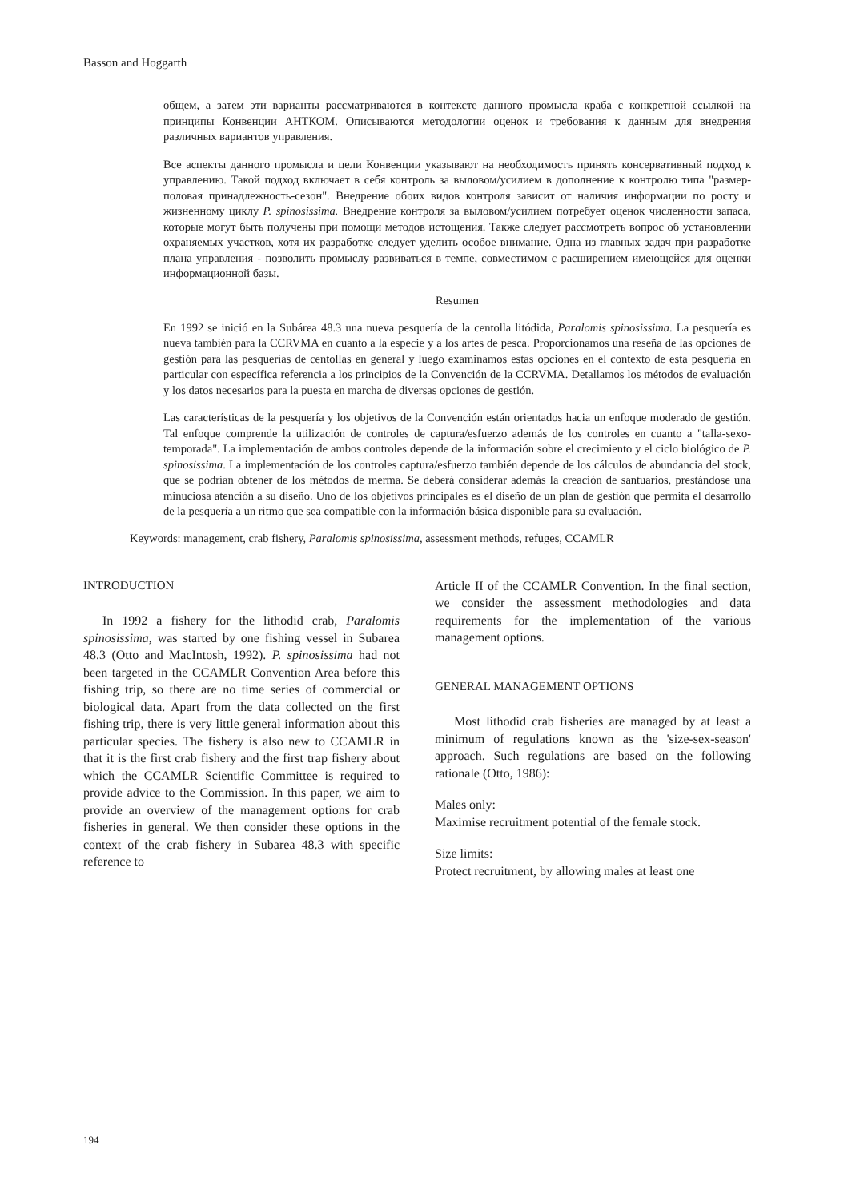Basson and Hoggarth
общем, а затем эти варианты рассматриваются в контексте данного промысла краба с конкретной ссылкой на принципы Конвенции АНТКОМ. Описываются методологии оценок и требования к данным для внедрения различных вариантов управления.
Все аспекты данного промысла и цели Конвенции указывают на необходимость принять консервативный подход к управлению. Такой подход включает в себя контроль за выловом/усилием в дополнение к контролю типа "размер-половая принадлежность-сезон". Внедрение обоих видов контроля зависит от наличия информации по росту и жизненному циклу P. spinosissima. Внедрение контроля за выловом/усилием потребует оценок численности запаса, которые могут быть получены при помощи методов истощения. Также следует рассмотреть вопрос об установлении охраняемых участков, хотя их разработке следует уделить особое внимание. Одна из главных задач при разработке плана управления - позволить промыслу развиваться в темпе, совместимом с расширением имеющейся для оценки информационной базы.
Resumen
En 1992 se inició en la Subárea 48.3 una nueva pesquería de la centolla litódida, Paralomis spinosissima. La pesquería es nueva también para la CCRVMA en cuanto a la especie y a los artes de pesca. Proporcionamos una reseña de las opciones de gestión para las pesquerías de centollas en general y luego examinamos estas opciones en el contexto de esta pesquería en particular con específica referencia a los principios de la Convención de la CCRVMA. Detallamos los métodos de evaluación y los datos necesarios para la puesta en marcha de diversas opciones de gestión.
Las características de la pesquería y los objetivos de la Convención están orientados hacia un enfoque moderado de gestión. Tal enfoque comprende la utilización de controles de captura/esfuerzo además de los controles en cuanto a "talla-sexo-temporada". La implementación de ambos controles depende de la información sobre el crecimiento y el ciclo biológico de P. spinosissima. La implementación de los controles captura/esfuerzo también depende de los cálculos de abundancia del stock, que se podrían obtener de los métodos de merma. Se deberá considerar además la creación de santuarios, prestándose una minuciosa atención a su diseño. Uno de los objetivos principales es el diseño de un plan de gestión que permita el desarrollo de la pesquería a un ritmo que sea compatible con la información básica disponible para su evaluación.
Keywords: management, crab fishery, Paralomis spinosissima, assessment methods, refuges, CCAMLR
INTRODUCTION
In 1992 a fishery for the lithodid crab, Paralomis spinosissima, was started by one fishing vessel in Subarea 48.3 (Otto and MacIntosh, 1992). P. spinosissima had not been targeted in the CCAMLR Convention Area before this fishing trip, so there are no time series of commercial or biological data. Apart from the data collected on the first fishing trip, there is very little general information about this particular species. The fishery is also new to CCAMLR in that it is the first crab fishery and the first trap fishery about which the CCAMLR Scientific Committee is required to provide advice to the Commission. In this paper, we aim to provide an overview of the management options for crab fisheries in general. We then consider these options in the context of the crab fishery in Subarea 48.3 with specific reference to
Article II of the CCAMLR Convention. In the final section, we consider the assessment methodologies and data requirements for the implementation of the various management options.
GENERAL MANAGEMENT OPTIONS
Most lithodid crab fisheries are managed by at least a minimum of regulations known as the 'size-sex-season' approach. Such regulations are based on the following rationale (Otto, 1986):
Males only:
Maximise recruitment potential of the female stock.
Size limits:
Protect recruitment, by allowing males at least one
194